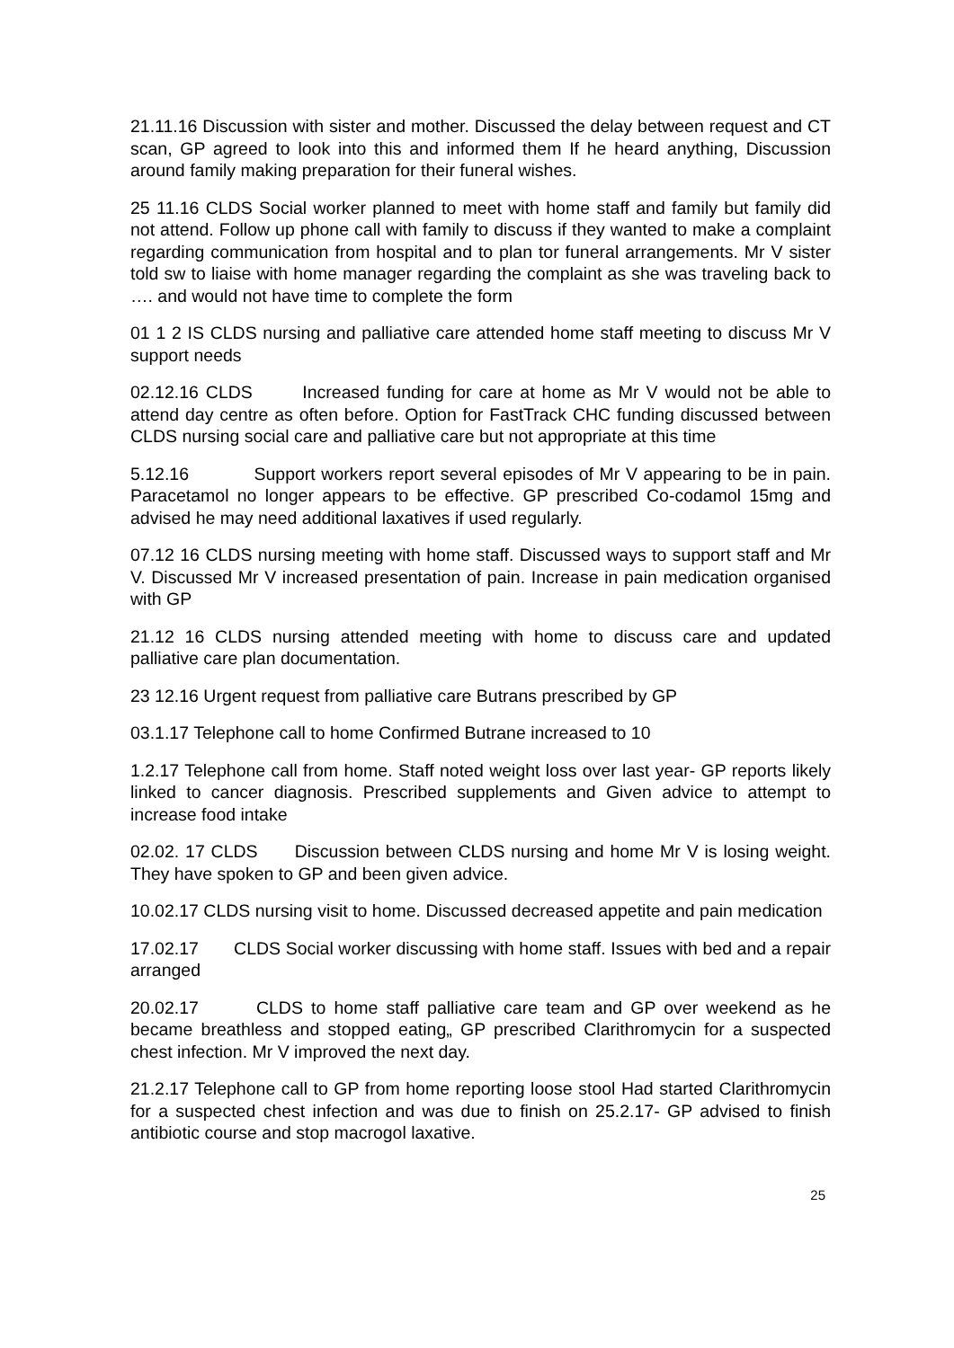21.11.16 Discussion with sister and mother. Discussed the delay between request and CT scan, GP agreed to look into this and informed them If he heard anything, Discussion around family making preparation for their funeral wishes.
25 11.16 CLDS Social worker planned to meet with home staff and family but family did not attend. Follow up phone call with family to discuss if they wanted to make a complaint regarding communication from hospital and to plan tor funeral arrangements. Mr V sister told sw to liaise with home manager regarding the complaint as she was traveling back to …. and would not have time to complete the form
01 1 2 IS CLDS nursing and palliative care attended home staff meeting to discuss Mr V support needs
02.12.16 CLDS Increased funding for care at home as Mr V would not be able to attend day centre as often before. Option for FastTrack CHC funding discussed between CLDS nursing social care and palliative care but not appropriate at this time
5.12.16 Support workers report several episodes of Mr V appearing to be in pain. Paracetamol no longer appears to be effective. GP prescribed Co-codamol 15mg and advised he may need additional laxatives if used regularly.
07.12 16 CLDS nursing meeting with home staff. Discussed ways to support staff and Mr V. Discussed Mr V increased presentation of pain. Increase in pain medication organised with GP
21.12 16 CLDS nursing attended meeting with home to discuss care and updated palliative care plan documentation.
23 12.16 Urgent request from palliative care Butrans prescribed by GP
03.1.17 Telephone call to home Confirmed Butrane increased to 10
1.2.17 Telephone call from home. Staff noted weight loss over last year- GP reports likely linked to cancer diagnosis. Prescribed supplements and Given advice to attempt to increase food intake
02.02. 17 CLDS Discussion between CLDS nursing and home Mr V is losing weight. They have spoken to GP and been given advice.
10.02.17 CLDS nursing visit to home. Discussed decreased appetite and pain medication
17.02.17 CLDS Social worker discussing with home staff. Issues with bed and a repair arranged
20.02.17 CLDS to home staff palliative care team and GP over weekend as he became breathless and stopped eating„ GP prescribed Clarithromycin for a suspected chest infection. Mr V improved the next day.
21.2.17 Telephone call to GP from home reporting loose stool Had started Clarithromycin for a suspected chest infection and was due to finish on 25.2.17- GP advised to finish antibiotic course and stop macrogol laxative.
25